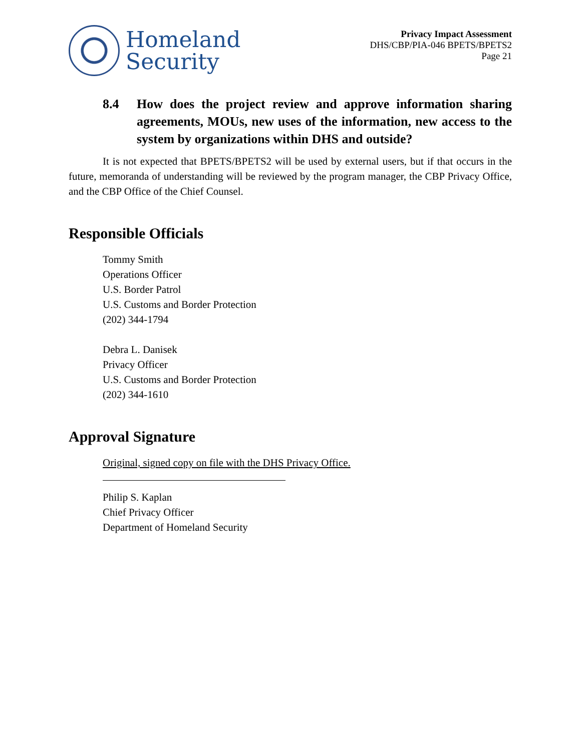Homeland
Security
Privacy Impact Assessment
DHS/CBP/PIA-046 BPETS/BPETS2
Page 21
8.4 How does the project review and approve information sharing agreements, MOUs, new uses of the information, new access to the system by organizations within DHS and outside?
It is not expected that BPETS/BPETS2 will be used by external users, but if that occurs in the future, memoranda of understanding will be reviewed by the program manager, the CBP Privacy Office, and the CBP Office of the Chief Counsel.
Responsible Officials
Tommy Smith
Operations Officer
U.S. Border Patrol
U.S. Customs and Border Protection
(202) 344-1794
Debra L. Danisek
Privacy Officer
U.S. Customs and Border Protection
(202) 344-1610
Approval Signature
Original, signed copy on file with the DHS Privacy Office.
Philip S. Kaplan
Chief Privacy Officer
Department of Homeland Security